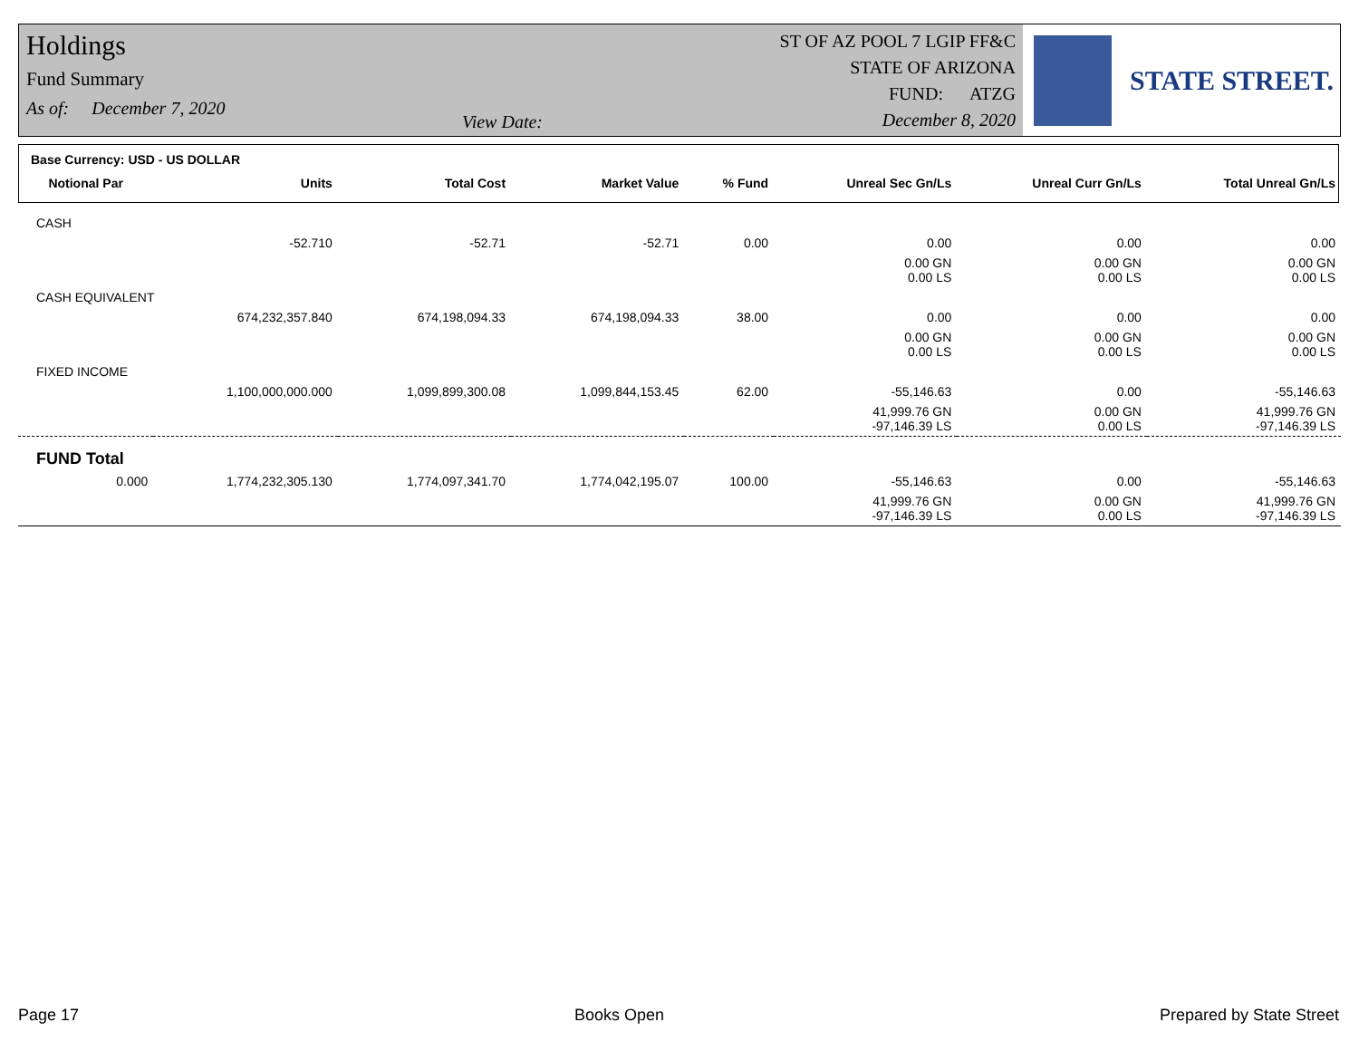Holdings
Fund Summary
As of: December 7, 2020
View Date:
ST OF AZ POOL 7 LGIP FF&C
STATE OF ARIZONA
FUND: ATZG
December 8, 2020
STATE STREET.
Base Currency: USD - US DOLLAR
| Notional Par | Units | Total Cost | Market Value | % Fund | Unreal Sec Gn/Ls | Unreal Curr Gn/Ls | Total Unreal Gn/Ls |
| --- | --- | --- | --- | --- | --- | --- | --- |
| CASH | | | | | | | |
| | -52.710 | -52.71 | -52.71 | 0.00 | 0.00 | 0.00 | 0.00 |
| | | | | | 0.00 GN 0.00 LS | 0.00 GN 0.00 LS | 0.00 GN 0.00 LS |
| CASH EQUIVALENT | | | | | | | |
| | 674,232,357.840 | 674,198,094.33 | 674,198,094.33 | 38.00 | 0.00 | 0.00 | 0.00 |
| | | | | | 0.00 GN 0.00 LS | 0.00 GN 0.00 LS | 0.00 GN 0.00 LS |
| FIXED INCOME | | | | | | | |
| | 1,100,000,000.000 | 1,099,899,300.08 | 1,099,844,153.45 | 62.00 | -55,146.63 | 0.00 | -55,146.63 |
| | | | | | 41,999.76 GN -97,146.39 LS | 0.00 GN 0.00 LS | 41,999.76 GN -97,146.39 LS |
| FUND Total | | | | | | | |
| 0.000 | 1,774,232,305.130 | 1,774,097,341.70 | 1,774,042,195.07 | 100.00 | -55,146.63 | 0.00 | -55,146.63 |
| | | | | | 41,999.76 GN -97,146.39 LS | 0.00 GN 0.00 LS | 41,999.76 GN -97,146.39 LS |
Page 17 Books Open Prepared by State Street